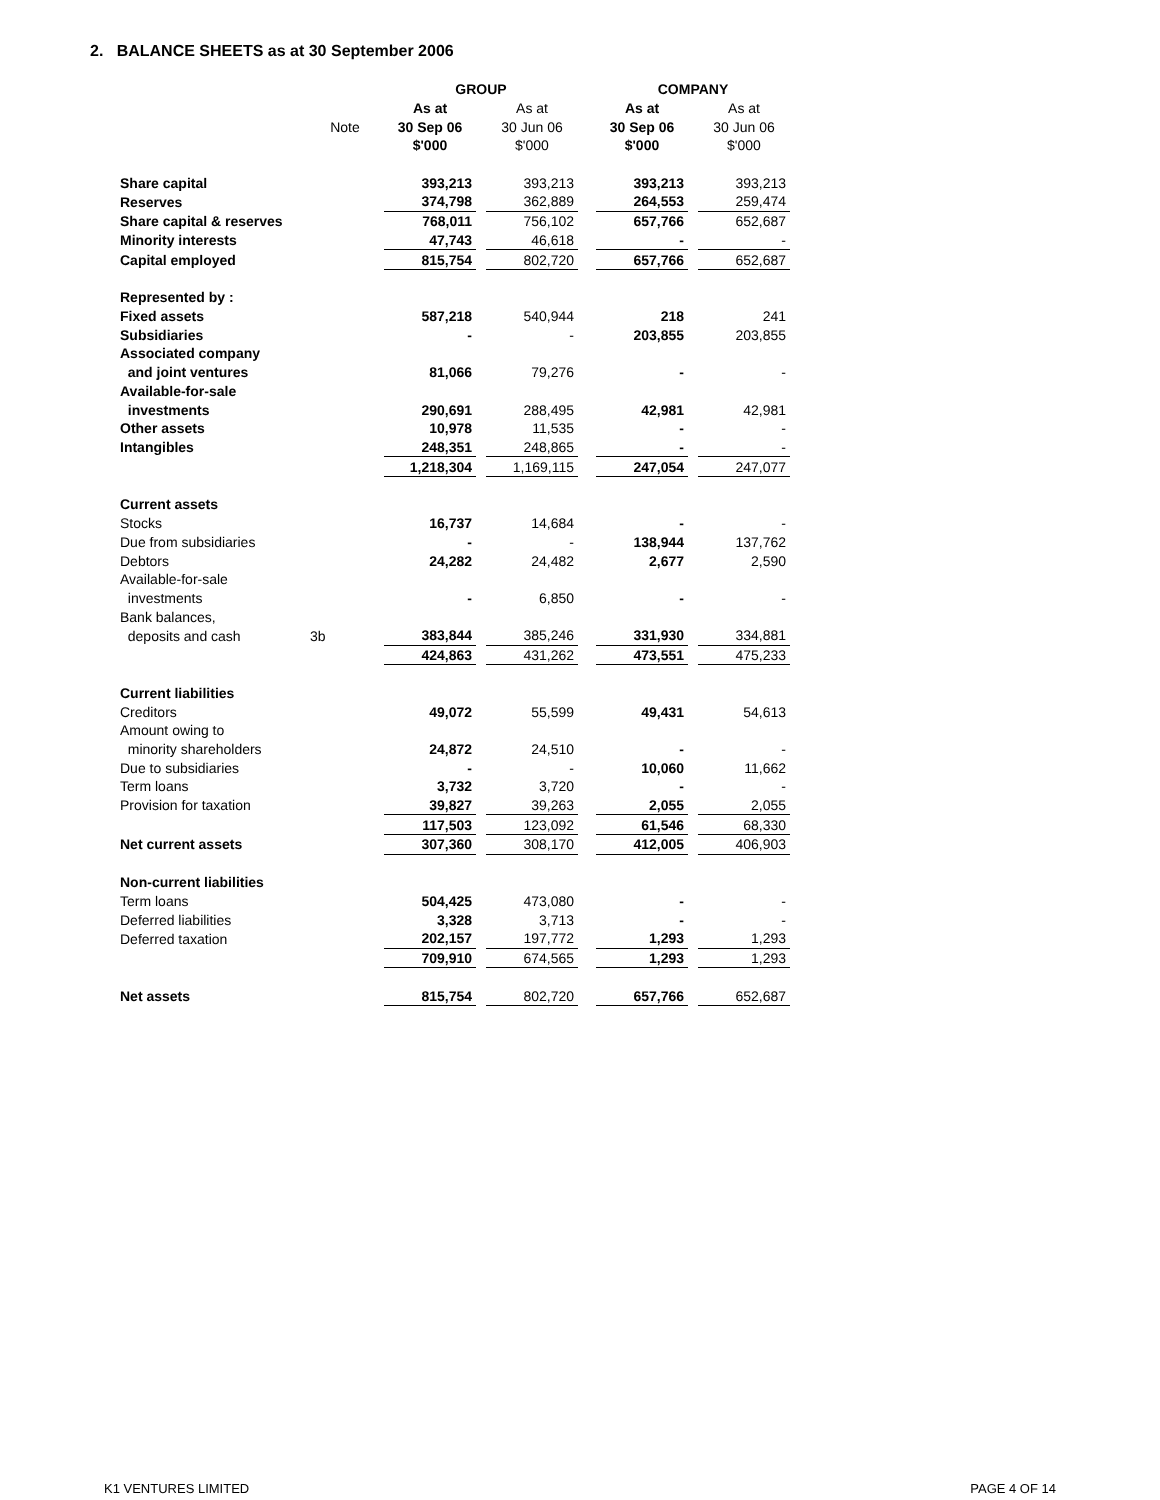2. BALANCE SHEETS as at 30 September 2006
| | | GROUP | | | | COMPANY | | |
| | | As at | | As at | | As at | | As at |
| | Note | 30 Sep 06 | | 30 Jun 06 | | 30 Sep 06 | | 30 Jun 06 |
| | | $'000 | | $'000 | | $'000 | | $'000 |
| Share capital | | 393,213 | | 393,213 | | 393,213 | | 393,213 |
| Reserves | | 374,798 | | 362,889 | | 264,553 | | 259,474 |
| Share capital & reserves | | 768,011 | | 756,102 | | 657,766 | | 652,687 |
| Minority interests | | 47,743 | | 46,618 | | - | | - |
| Capital employed | | 815,754 | | 802,720 | | 657,766 | | 652,687 |
| Represented by : | | | | | | | | |
| Fixed assets | | 587,218 | | 540,944 | | 218 | | 241 |
| Subsidiaries | | - | | - | | 203,855 | | 203,855 |
| Associated company | | | | | | | | |
| and joint ventures | | 81,066 | | 79,276 | | - | | - |
| Available-for-sale | | | | | | | | |
| investments | | 290,691 | | 288,495 | | 42,981 | | 42,981 |
| Other assets | | 10,978 | | 11,535 | | - | | - |
| Intangibles | | 248,351 | | 248,865 | | - | | - |
| | | 1,218,304 | | 1,169,115 | | 247,054 | | 247,077 |
| Current assets | | | | | | | | |
| Stocks | | 16,737 | | 14,684 | | - | | - |
| Due from subsidiaries | | - | | - | | 138,944 | | 137,762 |
| Debtors | | 24,282 | | 24,482 | | 2,677 | | 2,590 |
| Available-for-sale | | | | | | | | |
| investments | | - | | 6,850 | | - | | - |
| Bank balances, | | | | | | | | |
| deposits and cash | 3b | 383,844 | | 385,246 | | 331,930 | | 334,881 |
| | | 424,863 | | 431,262 | | 473,551 | | 475,233 |
| Current liabilities | | | | | | | | |
| Creditors | | 49,072 | | 55,599 | | 49,431 | | 54,613 |
| Amount owing to | | | | | | | | |
| minority shareholders | | 24,872 | | 24,510 | | - | | - |
| Due to subsidiaries | | - | | - | | 10,060 | | 11,662 |
| Term loans | | 3,732 | | 3,720 | | - | | - |
| Provision for taxation | | 39,827 | | 39,263 | | 2,055 | | 2,055 |
| | | 117,503 | | 123,092 | | 61,546 | | 68,330 |
| Net current assets | | 307,360 | | 308,170 | | 412,005 | | 406,903 |
| Non-current liabilities | | | | | | | | |
| Term loans | | 504,425 | | 473,080 | | - | | - |
| Deferred liabilities | | 3,328 | | 3,713 | | - | | - |
| Deferred taxation | | 202,157 | | 197,772 | | 1,293 | | 1,293 |
| | | 709,910 | | 674,565 | | 1,293 | | 1,293 |
| Net assets | | 815,754 | | 802,720 | | 657,766 | | 652,687 |
K1 VENTURES LIMITED PAGE 4 OF 14